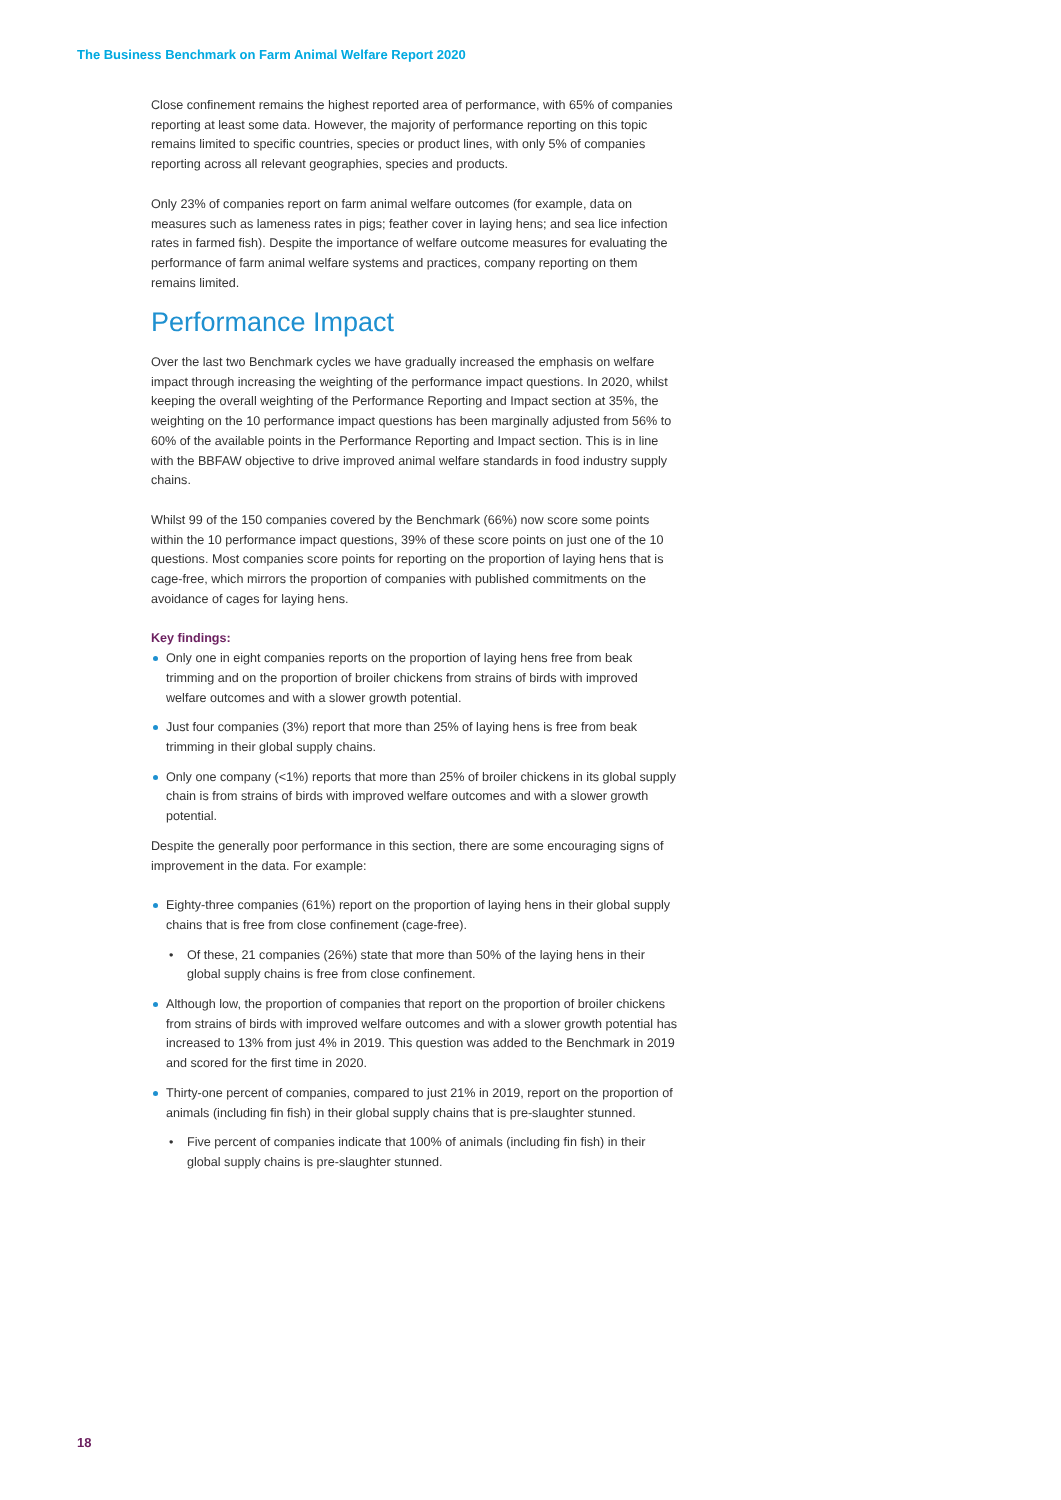The Business Benchmark on Farm Animal Welfare Report 2020
Close confinement remains the highest reported area of performance, with 65% of companies reporting at least some data. However, the majority of performance reporting on this topic remains limited to specific countries, species or product lines, with only 5% of companies reporting across all relevant geographies, species and products.
Only 23% of companies report on farm animal welfare outcomes (for example, data on measures such as lameness rates in pigs; feather cover in laying hens; and sea lice infection rates in farmed fish). Despite the importance of welfare outcome measures for evaluating the performance of farm animal welfare systems and practices, company reporting on them remains limited.
Performance Impact
Over the last two Benchmark cycles we have gradually increased the emphasis on welfare impact through increasing the weighting of the performance impact questions. In 2020, whilst keeping the overall weighting of the Performance Reporting and Impact section at 35%, the weighting on the 10 performance impact questions has been marginally adjusted from 56% to 60% of the available points in the Performance Reporting and Impact section. This is in line with the BBFAW objective to drive improved animal welfare standards in food industry supply chains.
Whilst 99 of the 150 companies covered by the Benchmark (66%) now score some points within the 10 performance impact questions, 39% of these score points on just one of the 10 questions. Most companies score points for reporting on the proportion of laying hens that is cage-free, which mirrors the proportion of companies with published commitments on the avoidance of cages for laying hens.
Key findings:
Only one in eight companies reports on the proportion of laying hens free from beak trimming and on the proportion of broiler chickens from strains of birds with improved welfare outcomes and with a slower growth potential.
Just four companies (3%) report that more than 25% of laying hens is free from beak trimming in their global supply chains.
Only one company (<1%) reports that more than 25% of broiler chickens in its global supply chain is from strains of birds with improved welfare outcomes and with a slower growth potential.
Despite the generally poor performance in this section, there are some encouraging signs of improvement in the data. For example:
Eighty-three companies (61%) report on the proportion of laying hens in their global supply chains that is free from close confinement (cage-free).
Of these, 21 companies (26%) state that more than 50% of the laying hens in their global supply chains is free from close confinement.
Although low, the proportion of companies that report on the proportion of broiler chickens from strains of birds with improved welfare outcomes and with a slower growth potential has increased to 13% from just 4% in 2019. This question was added to the Benchmark in 2019 and scored for the first time in 2020.
Thirty-one percent of companies, compared to just 21% in 2019, report on the proportion of animals (including fin fish) in their global supply chains that is pre-slaughter stunned.
Five percent of companies indicate that 100% of animals (including fin fish) in their global supply chains is pre-slaughter stunned.
18